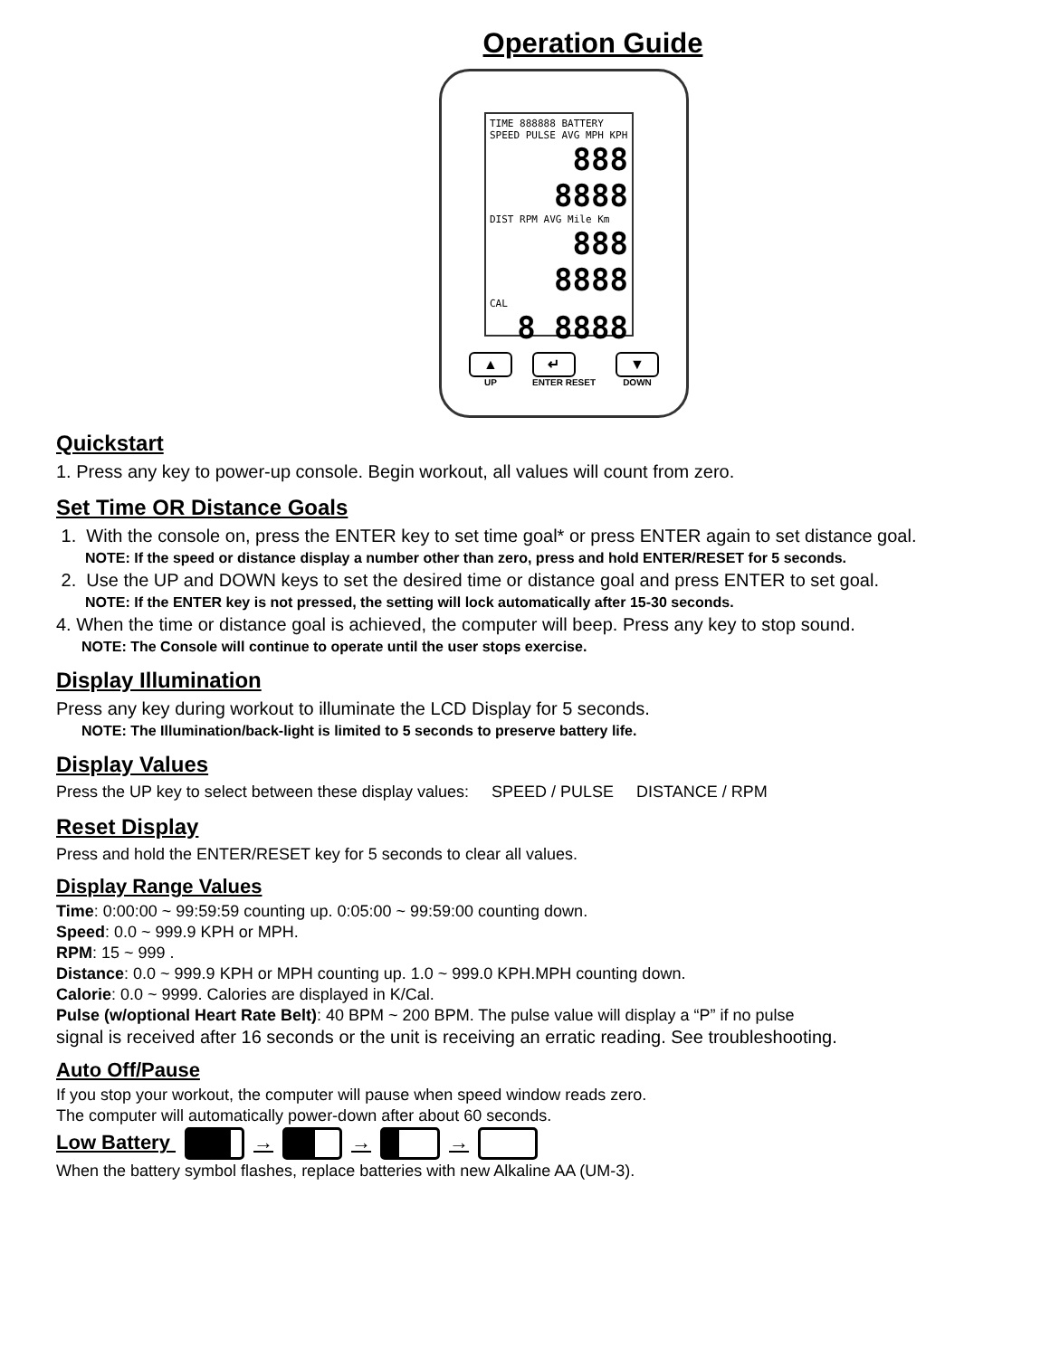Operation Guide
TIME 888888 BATTERY
SPEED PULSE AVG MPH KPH
888 8888
DIST RPM AVG Mile Km
888 8888
CAL
8 8888
▲
UP
↵
ENTER RESET
▼
DOWN
Quickstart
1. Press any key to power-up console. Begin workout, all values will count from zero.
Set Time OR Distance Goals
1. With the console on, press the ENTER key to set time goal* or press ENTER again to set distance goal.
NOTE: If the speed or distance display a number other than zero, press and hold ENTER/RESET for 5 seconds.
2. Use the UP and DOWN keys to set the desired time or distance goal and press ENTER to set goal.
NOTE: If the ENTER key is not pressed, the setting will lock automatically after 15-30 seconds.
4. When the time or distance goal is achieved, the computer will beep. Press any key to stop sound.
NOTE: The Console will continue to operate until the user stops exercise.
Display Illumination
Press any key during workout to illuminate the LCD Display for 5 seconds.
NOTE: The Illumination/back-light is limited to 5 seconds to preserve battery life.
Display Values
Press the UP key to select between these display values: SPEED / PULSE DISTANCE / RPM
Reset Display
Press and hold the ENTER/RESET key for 5 seconds to clear all values.
Display Range Values
Time: 0:00:00 ~ 99:59:59 counting up. 0:05:00 ~ 99:59:00 counting down.
Speed: 0.0 ~ 999.9 KPH or MPH.
RPM: 15 ~ 999 .
Distance: 0.0 ~ 999.9 KPH or MPH counting up. 1.0 ~ 999.0 KPH.MPH counting down.
Calorie: 0.0 ~ 9999. Calories are displayed in K/Cal.
Pulse (w/optional Heart Rate Belt): 40 BPM ~ 200 BPM. The pulse value will display a “P” if no pulse
signal is received after 16 seconds or the unit is receiving an erratic reading. See troubleshooting.
Auto Off/Pause
If you stop your workout, the computer will pause when speed window reads zero.
The computer will automatically power-down after about 60 seconds.
Low Battery → → →
When the battery symbol flashes, replace batteries with new Alkaline AA (UM-3).